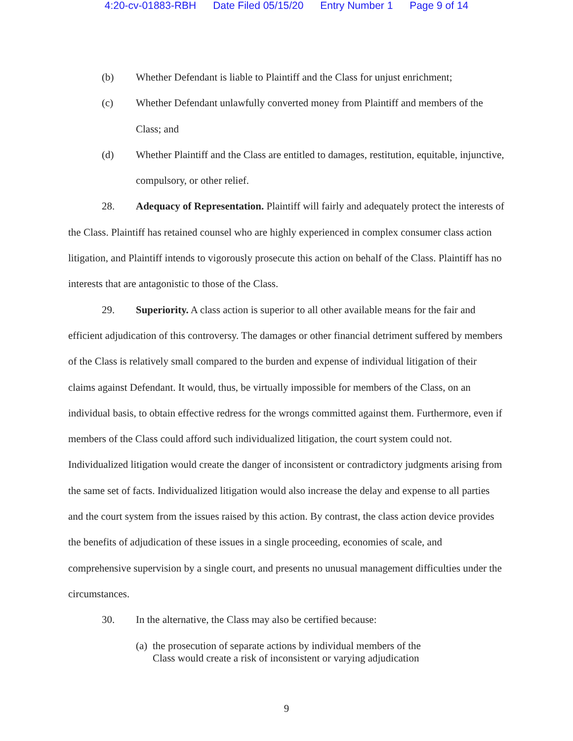4:20-cv-01883-RBH Date Filed 05/15/20 Entry Number 1 Page 9 of 14
(b) Whether Defendant is liable to Plaintiff and the Class for unjust enrichment;
(c) Whether Defendant unlawfully converted money from Plaintiff and members of the Class; and
(d) Whether Plaintiff and the Class are entitled to damages, restitution, equitable, injunctive, compulsory, or other relief.
28. Adequacy of Representation. Plaintiff will fairly and adequately protect the interests of the Class. Plaintiff has retained counsel who are highly experienced in complex consumer class action litigation, and Plaintiff intends to vigorously prosecute this action on behalf of the Class. Plaintiff has no interests that are antagonistic to those of the Class.
29. Superiority. A class action is superior to all other available means for the fair and efficient adjudication of this controversy. The damages or other financial detriment suffered by members of the Class is relatively small compared to the burden and expense of individual litigation of their claims against Defendant. It would, thus, be virtually impossible for members of the Class, on an individual basis, to obtain effective redress for the wrongs committed against them. Furthermore, even if members of the Class could afford such individualized litigation, the court system could not. Individualized litigation would create the danger of inconsistent or contradictory judgments arising from the same set of facts. Individualized litigation would also increase the delay and expense to all parties and the court system from the issues raised by this action. By contrast, the class action device provides the benefits of adjudication of these issues in a single proceeding, economies of scale, and comprehensive supervision by a single court, and presents no unusual management difficulties under the circumstances.
30. In the alternative, the Class may also be certified because:
(a)
the prosecution of separate actions by individual members of the
Class would create a risk of inconsistent or varying adjudication
9